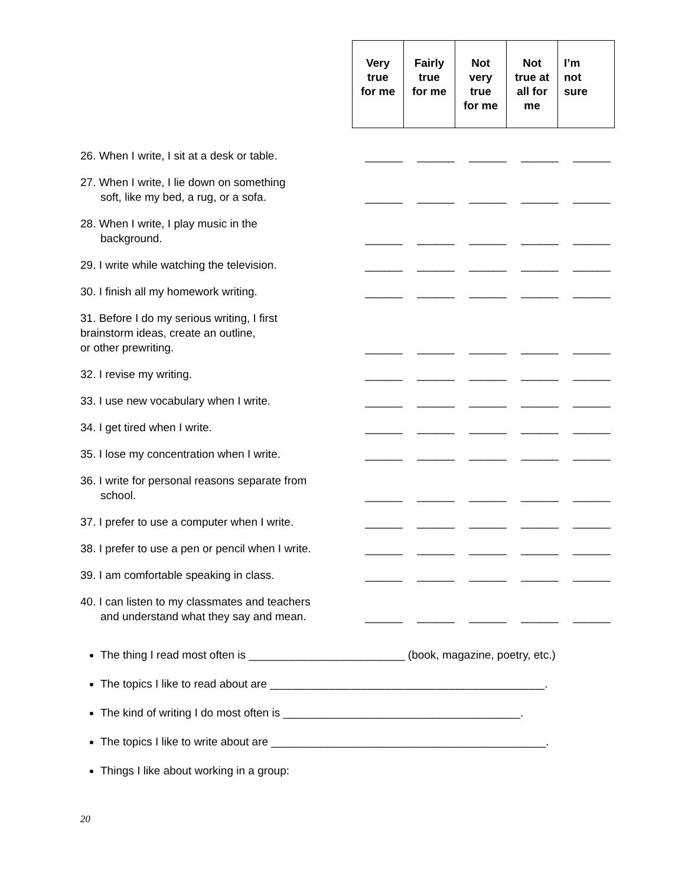| Very true for me | Fairly true for me | Not very true for me | Not true at all for me | I’m not sure |
| --- | --- | --- | --- | --- |
| 26. When I write, I sit at a desk or table. | ______ | ______ | ______ | ______ | ______ |
| 27. When I write, I lie down on something soft, like my bed, a rug, or a sofa. | ______ | ______ | ______ | ______ | ______ |
| 28. When I write, I play music in the background. | ______ | ______ | ______ | ______ | ______ |
| 29. I write while watching the television. | ______ | ______ | ______ | ______ | ______ |
| 30. I finish all my homework writing. | ______ | ______ | ______ | ______ | ______ |
| 31. Before I do my serious writing, I first brainstorm ideas, create an outline, or other prewriting. | ______ | ______ | ______ | ______ | ______ |
| 32. I revise my writing. | ______ | ______ | ______ | ______ | ______ |
| 33. I use new vocabulary when I write. | ______ | ______ | ______ | ______ | ______ |
| 34. I get tired when I write. | ______ | ______ | ______ | ______ | ______ |
| 35. I lose my concentration when I write. | ______ | ______ | ______ | ______ | ______ |
| 36. I write for personal reasons separate from school. | ______ | ______ | ______ | ______ | ______ |
| 37. I prefer to use a computer when I write. | ______ | ______ | ______ | ______ | ______ |
| 38. I prefer to use a pen or pencil when I write. | ______ | ______ | ______ | ______ | ______ |
| 39. I am comfortable speaking in class. | ______ | ______ | ______ | ______ | ______ |
| 40. I can listen to my classmates and teachers and understand what they say and mean. | ______ | ______ | ______ | ______ | ______ |
The thing I read most often is _________________________ (book, magazine, poetry, etc.)
The topics I like to read about are ____________________________________________.
The kind of writing I do most often is ______________________________________.
The topics I like to write about are ____________________________________________.
Things I like about working in a group:
20